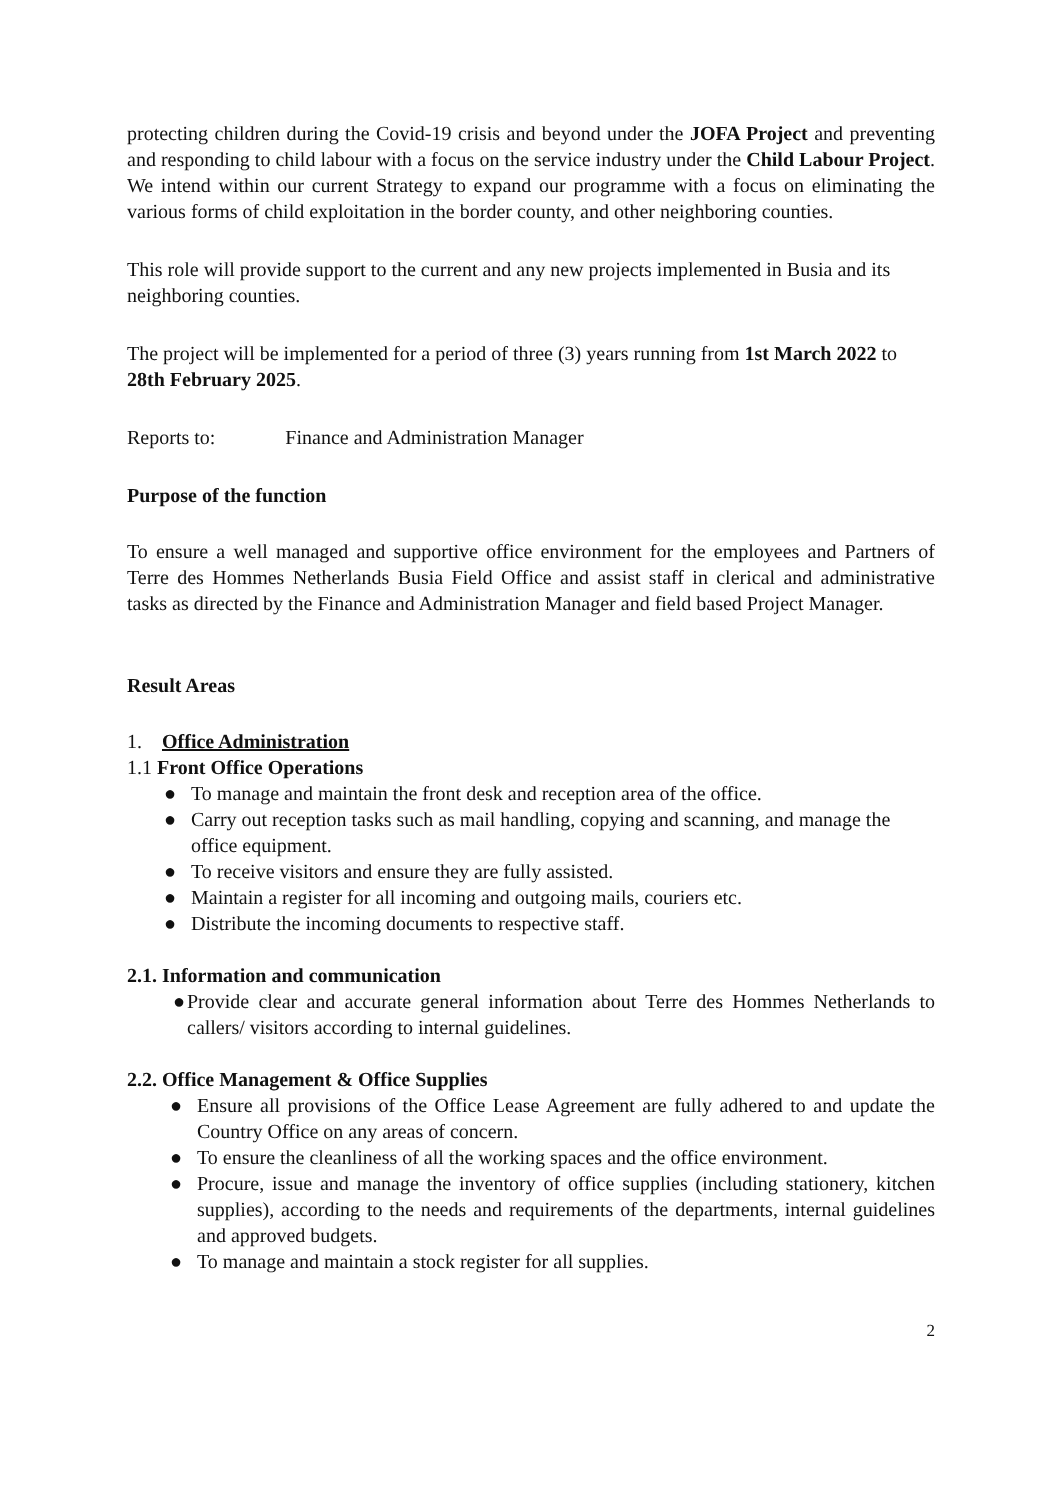protecting children during the Covid-19 crisis and beyond under the JOFA Project and preventing and responding to child labour with a focus on the service industry under the Child Labour Project. We intend within our current Strategy to expand our programme with a focus on eliminating the various forms of child exploitation in the border county, and other neighboring counties.
This role will provide support to the current and any new projects implemented in Busia and its neighboring counties.
The project will be implemented for a period of three (3) years running from 1st March 2022 to 28th February 2025.
Reports to: Finance and Administration Manager
Purpose of the function
To ensure a well managed and supportive office environment for the employees and Partners of Terre des Hommes Netherlands Busia Field Office and assist staff in clerical and administrative tasks as directed by the Finance and Administration Manager and field based Project Manager.
Result Areas
1. Office Administration
1.1 Front Office Operations
● To manage and maintain the front desk and reception area of the office.
● Carry out reception tasks such as mail handling, copying and scanning, and manage the office equipment.
● To receive visitors and ensure they are fully assisted.
● Maintain a register for all incoming and outgoing mails, couriers etc.
● Distribute the incoming documents to respective staff.
2.1. Information and communication
● Provide clear and accurate general information about Terre des Hommes Netherlands to callers/ visitors according to internal guidelines.
2.2. Office Management & Office Supplies
● Ensure all provisions of the Office Lease Agreement are fully adhered to and update the Country Office on any areas of concern.
● To ensure the cleanliness of all the working spaces and the office environment.
● Procure, issue and manage the inventory of office supplies (including stationery, kitchen supplies), according to the needs and requirements of the departments, internal guidelines and approved budgets.
● To manage and maintain a stock register for all supplies.
2